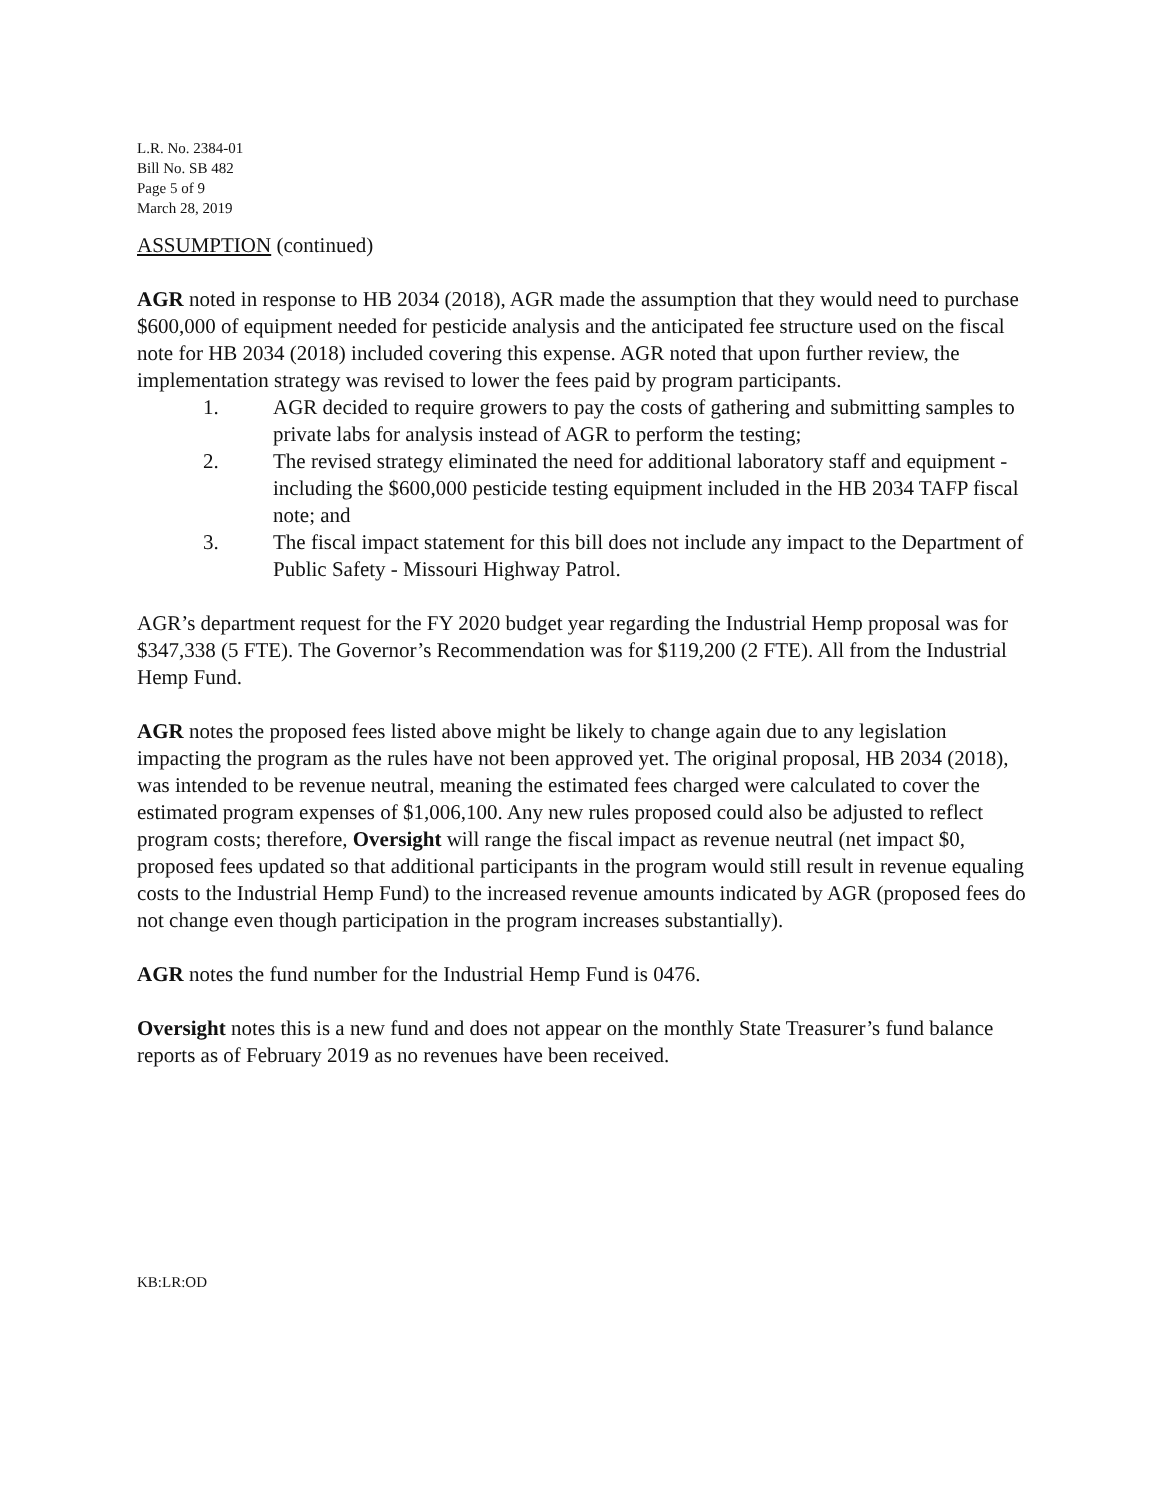L.R. No. 2384-01
Bill No. SB 482
Page 5 of 9
March 28, 2019
ASSUMPTION (continued)
AGR noted in response to HB 2034 (2018), AGR made the assumption that they would need to purchase $600,000 of equipment needed for pesticide analysis and the anticipated fee structure used on the fiscal note for HB 2034 (2018) included covering this expense. AGR noted that upon further review, the implementation strategy was revised to lower the fees paid by program participants.
1. AGR decided to require growers to pay the costs of gathering and submitting samples to private labs for analysis instead of AGR to perform the testing;
2. The revised strategy eliminated the need for additional laboratory staff and equipment - including the $600,000 pesticide testing equipment included in the HB 2034 TAFP fiscal note; and
3. The fiscal impact statement for this bill does not include any impact to the Department of Public Safety - Missouri Highway Patrol.
AGR’s department request for the FY 2020 budget year regarding the Industrial Hemp proposal was for $347,338 (5 FTE). The Governor’s Recommendation was for $119,200 (2 FTE). All from the Industrial Hemp Fund.
AGR notes the proposed fees listed above might be likely to change again due to any legislation impacting the program as the rules have not been approved yet. The original proposal, HB 2034 (2018), was intended to be revenue neutral, meaning the estimated fees charged were calculated to cover the estimated program expenses of $1,006,100. Any new rules proposed could also be adjusted to reflect program costs; therefore, Oversight will range the fiscal impact as revenue neutral (net impact $0, proposed fees updated so that additional participants in the program would still result in revenue equaling costs to the Industrial Hemp Fund) to the increased revenue amounts indicated by AGR (proposed fees do not change even though participation in the program increases substantially).
AGR notes the fund number for the Industrial Hemp Fund is 0476.
Oversight notes this is a new fund and does not appear on the monthly State Treasurer’s fund balance reports as of February 2019 as no revenues have been received.
KB:LR:OD